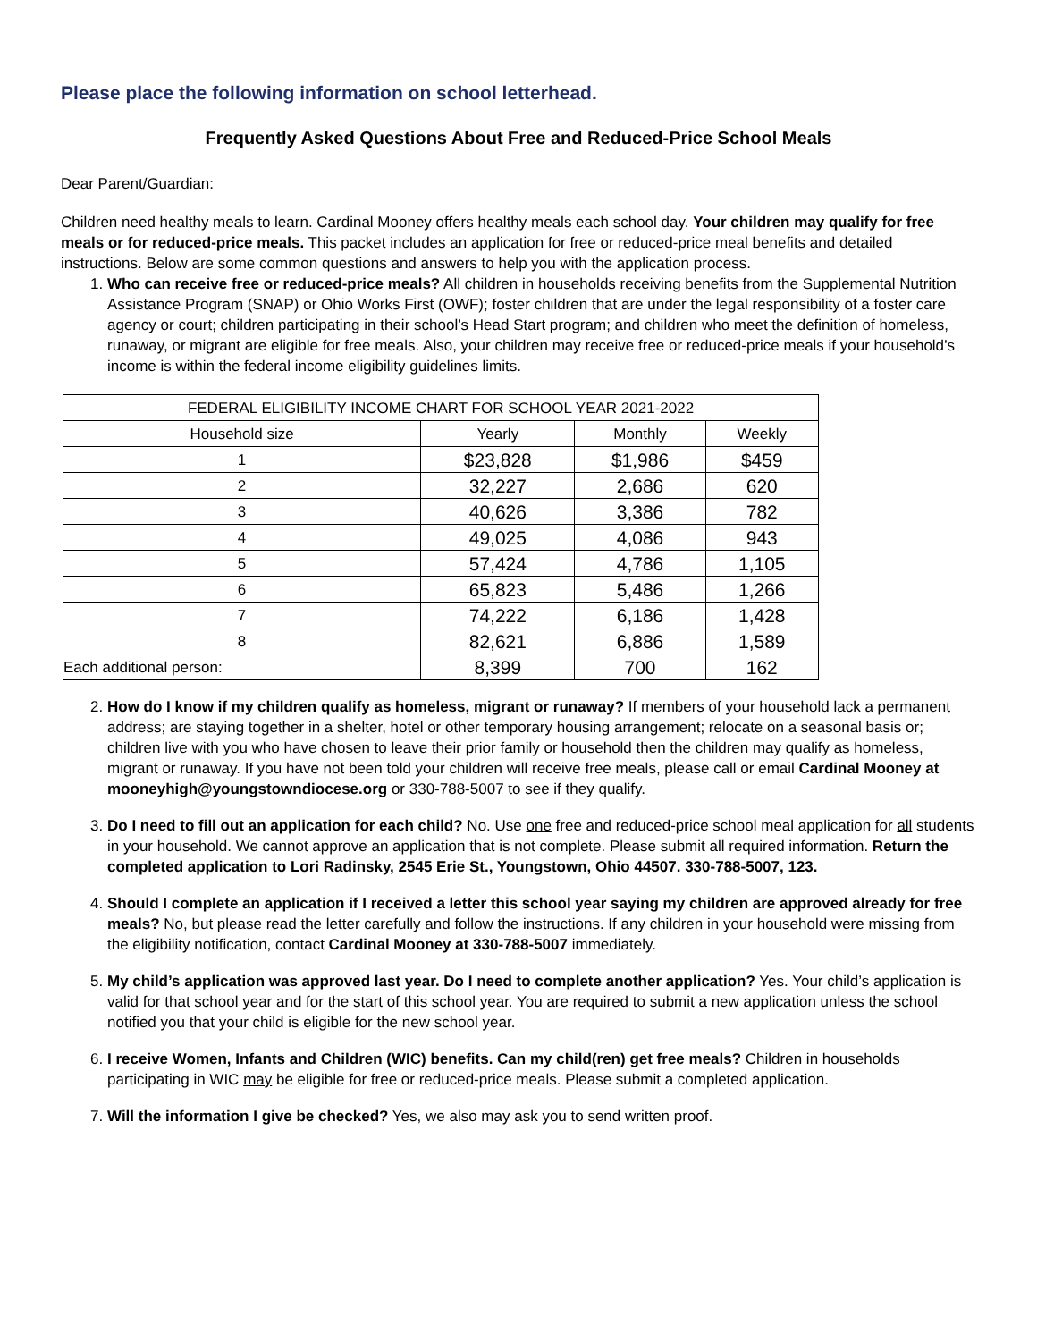Please place the following information on school letterhead.
Frequently Asked Questions About Free and Reduced-Price School Meals
Dear Parent/Guardian:
Children need healthy meals to learn. Cardinal Mooney offers healthy meals each school day. Your children may qualify for free meals or for reduced-price meals. This packet includes an application for free or reduced-price meal benefits and detailed instructions. Below are some common questions and answers to help you with the application process.
1. Who can receive free or reduced-price meals? All children in households receiving benefits from the Supplemental Nutrition Assistance Program (SNAP) or Ohio Works First (OWF); foster children that are under the legal responsibility of a foster care agency or court; children participating in their school’s Head Start program; and children who meet the definition of homeless, runaway, or migrant are eligible for free meals. Also, your children may receive free or reduced-price meals if your household’s income is within the federal income eligibility guidelines limits.
| FEDERAL ELIGIBILITY INCOME CHART FOR SCHOOL YEAR 2021-2022 | | | |
| --- | --- | --- | --- |
| Household size | Yearly | Monthly | Weekly |
| 1 | $23,828 | $1,986 | $459 |
| 2 | 32,227 | 2,686 | 620 |
| 3 | 40,626 | 3,386 | 782 |
| 4 | 49,025 | 4,086 | 943 |
| 5 | 57,424 | 4,786 | 1,105 |
| 6 | 65,823 | 5,486 | 1,266 |
| 7 | 74,222 | 6,186 | 1,428 |
| 8 | 82,621 | 6,886 | 1,589 |
| Each additional person: | 8,399 | 700 | 162 |
2. How do I know if my children qualify as homeless, migrant or runaway? If members of your household lack a permanent address; are staying together in a shelter, hotel or other temporary housing arrangement; relocate on a seasonal basis or; children live with you who have chosen to leave their prior family or household then the children may qualify as homeless, migrant or runaway. If you have not been told your children will receive free meals, please call or email Cardinal Mooney at mooneyhigh@youngstowndiocese.org or 330-788-5007 to see if they qualify.
3. Do I need to fill out an application for each child? No. Use one free and reduced-price school meal application for all students in your household. We cannot approve an application that is not complete. Please submit all required information. Return the completed application to Lori Radinsky, 2545 Erie St., Youngstown, Ohio 44507. 330-788-5007, 123.
4. Should I complete an application if I received a letter this school year saying my children are approved already for free meals? No, but please read the letter carefully and follow the instructions. If any children in your household were missing from the eligibility notification, contact Cardinal Mooney at 330-788-5007 immediately.
5. My child’s application was approved last year. Do I need to complete another application? Yes. Your child’s application is valid for that school year and for the start of this school year. You are required to submit a new application unless the school notified you that your child is eligible for the new school year.
6. I receive Women, Infants and Children (WIC) benefits. Can my child(ren) get free meals? Children in households participating in WIC may be eligible for free or reduced-price meals. Please submit a completed application.
7. Will the information I give be checked? Yes, we also may ask you to send written proof.